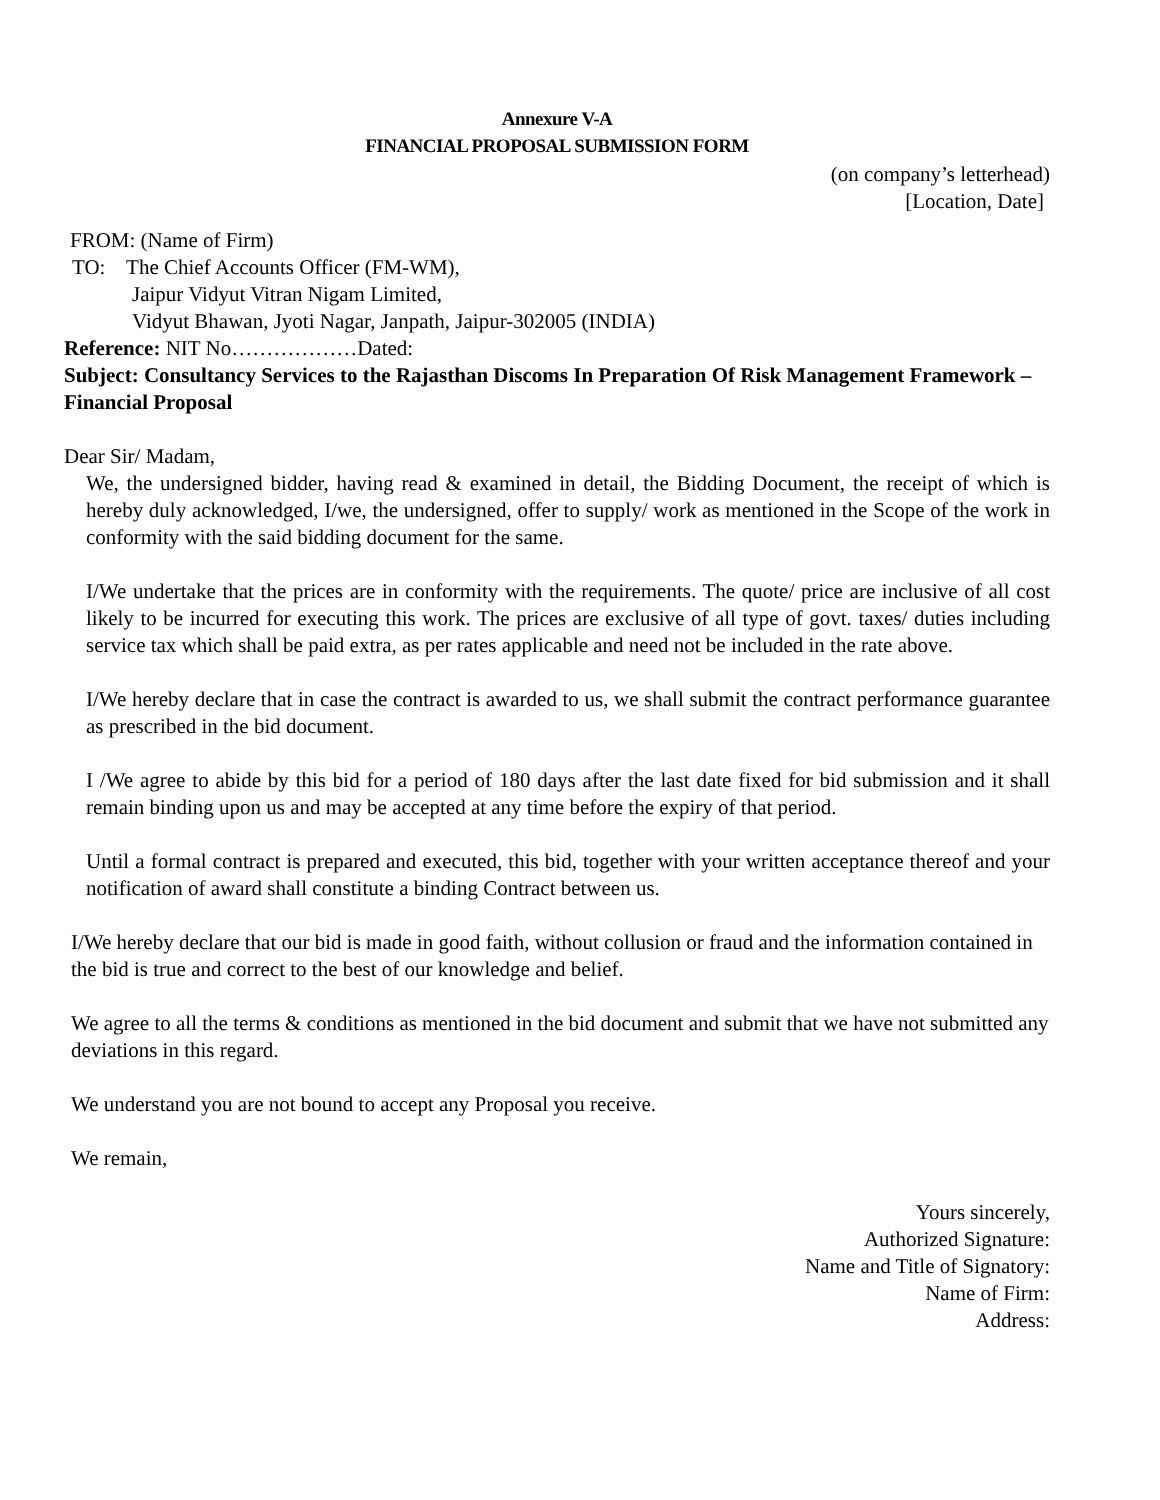Annexure V-A
FINANCIAL PROPOSAL SUBMISSION FORM
(on company’s letterhead)
[Location, Date]
FROM: (Name of Firm)
TO: The Chief Accounts Officer (FM-WM),
Jaipur Vidyut Vitran Nigam Limited,
Vidyut Bhawan, Jyoti Nagar, Janpath, Jaipur-302005 (INDIA)
Reference: NIT No………………Dated:
Subject: Consultancy Services to the Rajasthan Discoms In Preparation Of Risk Management Framework – Financial Proposal
Dear Sir/ Madam,
We, the undersigned bidder, having read & examined in detail, the Bidding Document, the receipt of which is hereby duly acknowledged, I/we, the undersigned, offer to supply/ work as mentioned in the Scope of the work in conformity with the said bidding document for the same.
I/We undertake that the prices are in conformity with the requirements. The quote/ price are inclusive of all cost likely to be incurred for executing this work. The prices are exclusive of all type of govt. taxes/ duties including service tax which shall be paid extra, as per rates applicable and need not be included in the rate above.
I/We hereby declare that in case the contract is awarded to us, we shall submit the contract performance guarantee as prescribed in the bid document.
I /We agree to abide by this bid for a period of 180 days after the last date fixed for bid submission and it shall remain binding upon us and may be accepted at any time before the expiry of that period.
Until a formal contract is prepared and executed, this bid, together with your written acceptance thereof and your notification of award shall constitute a binding Contract between us.
I/We hereby declare that our bid is made in good faith, without collusion or fraud and the information contained in the bid is true and correct to the best of our knowledge and belief.
We agree to all the terms & conditions as mentioned in the bid document and submit that we have not submitted any deviations in this regard.
We understand you are not bound to accept any Proposal you receive.
We remain,
Yours sincerely,
Authorized Signature:
Name and Title of Signatory:
Name of Firm:
Address: